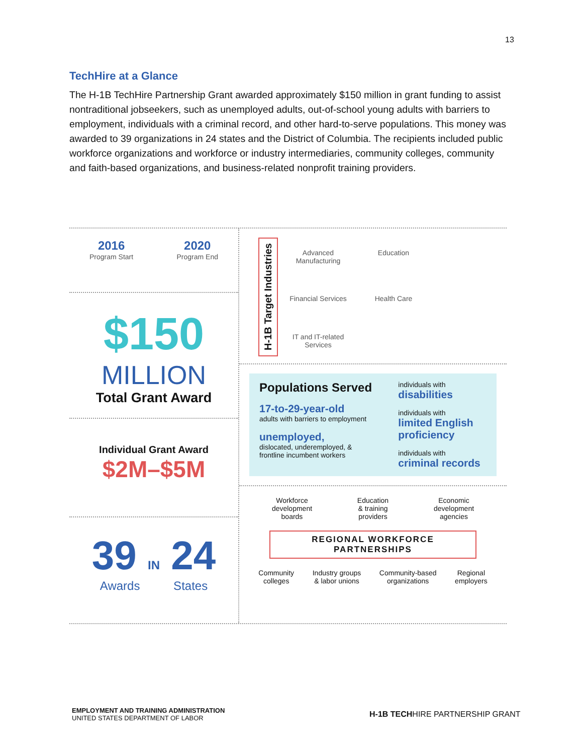13
TechHire at a Glance
The H-1B TechHire Partnership Grant awarded approximately $150 million in grant funding to assist nontraditional jobseekers, such as unemployed adults, out-of-school young adults with barriers to employment, individuals with a criminal record, and other hard-to-serve populations. This money was awarded to 39 organizations in 24 states and the District of Columbia. The recipients included public workforce organizations and workforce or industry intermediaries, community colleges, community and faith-based organizations, and business-related nonprofit training providers.
2016
Program Start
2020
Program End
$150
MILLION
Total Grant Award
Individual Grant Award
$2M–$5M
39 IN 24
Awards States
H-1B Target Industries
Advanced Manufacturing
Education
Financial Services
Health Care
IT and IT-related Services
Populations Served
17-to-29-year-old
adults with barriers to employment
unemployed,
dislocated, underemployed, & frontline incumbent workers
individuals with
disabilities
individuals with
limited English proficiency
individuals with
criminal records
Workforce
development
boards
Education
& training
providers
Economic
development
agencies
REGIONAL WORKFORCE PARTNERSHIPS
Community
colleges
Industry groups
& labor unions
Community-based
organizations
Regional
employers
EMPLOYMENT AND TRAINING ADMINISTRATION
UNITED STATES DEPARTMENT OF LABOR
H-1B TECHHIRE PARTNERSHIP GRANT